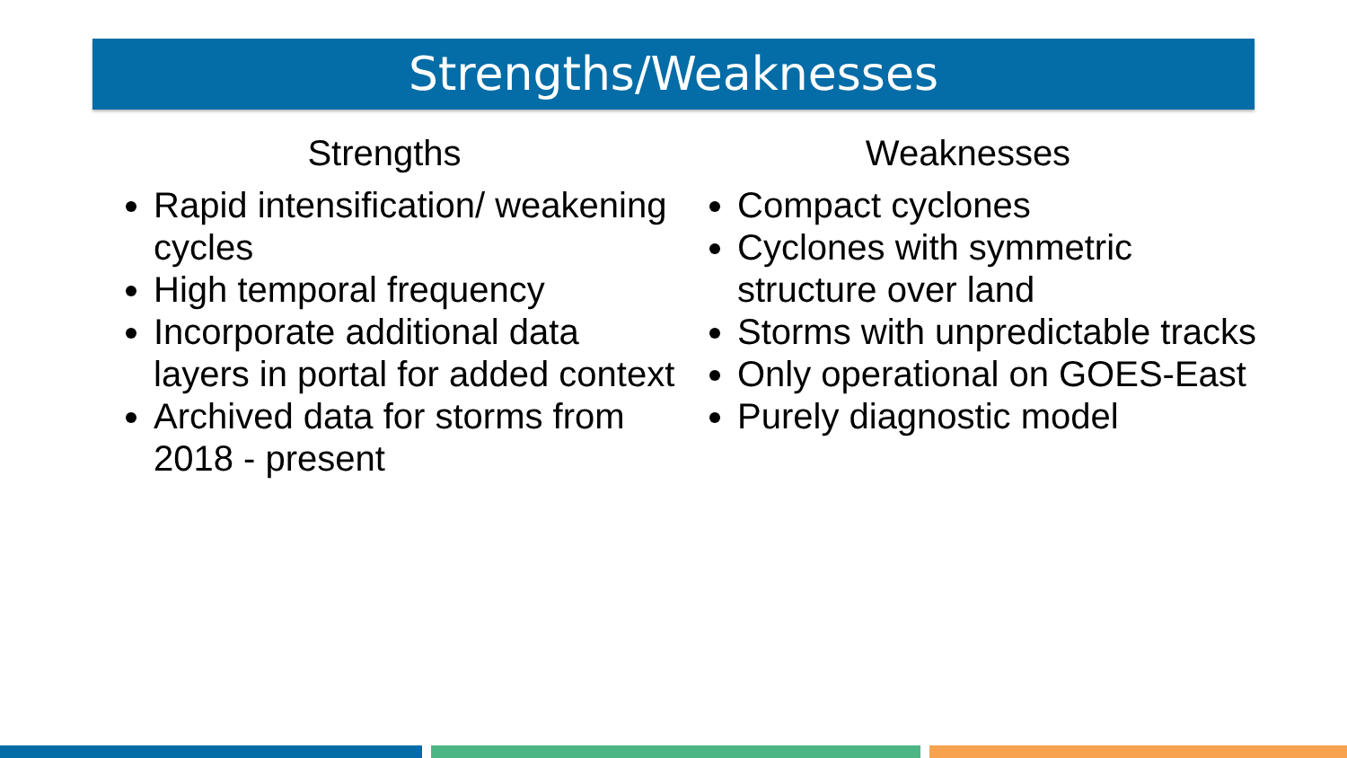Strengths/Weaknesses
Strengths
Rapid intensification/ weakening cycles
High temporal frequency
Incorporate additional data layers in portal for added context
Archived data for storms from 2018 - present
Weaknesses
Compact cyclones
Cyclones with symmetric structure over land
Storms with unpredictable tracks
Only operational on GOES-East
Purely diagnostic model